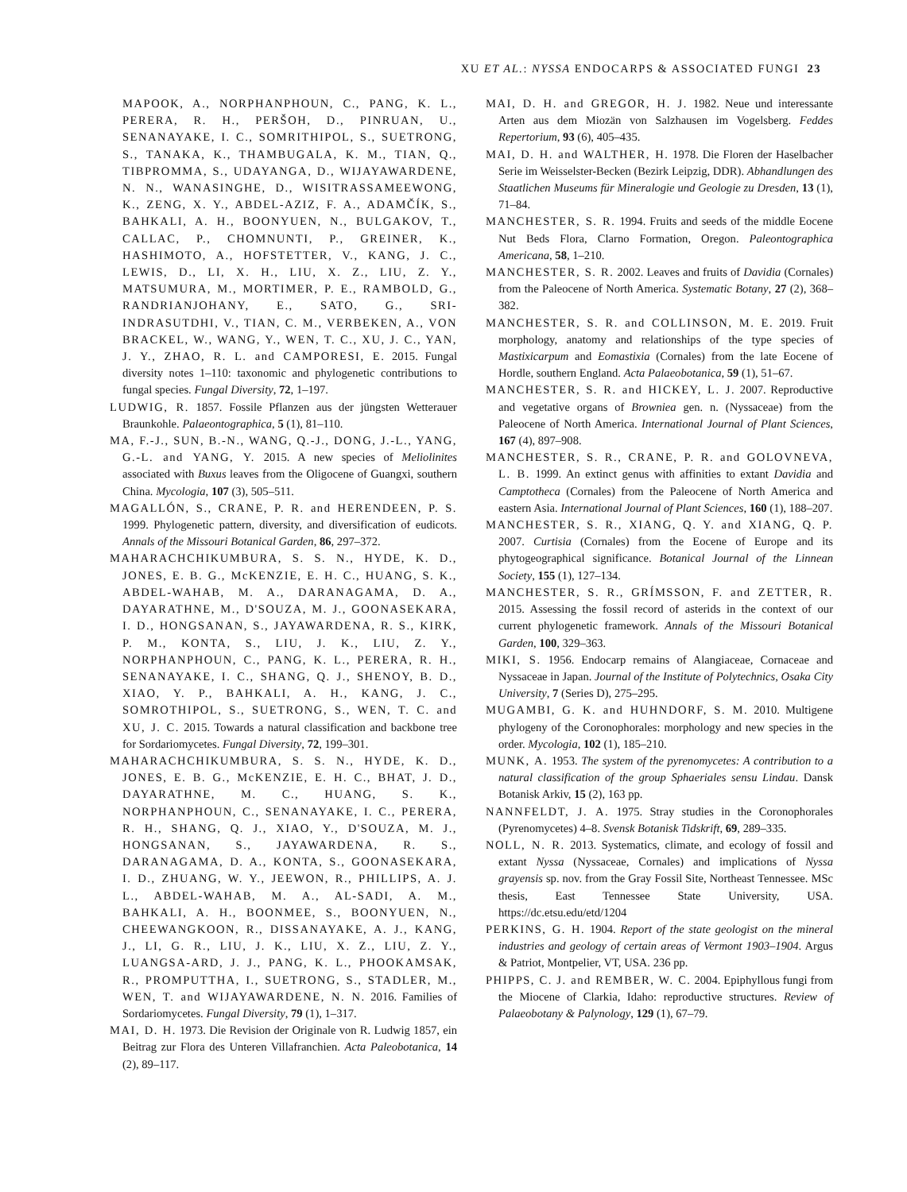XU ET AL.: NYSSA ENDOCARPS & ASSOCIATED FUNGI 23
MAPOOK, A., NORPHANPHOUN, C., PANG, K. L., PERERA, R. H., PERŠOH, D., PINRUAN, U., SENANAYAKE, I. C., SOMRITHIPOL, S., SUETRONG, S., TANAKA, K., THAMBUGALA, K. M., TIAN, Q., TIBPROMMA, S., UDAYANGA, D., WIJAYAWARDENE, N. N., WANASINGHE, D., WISITRASSAMEEWONG, K., ZENG, X. Y., ABDEL-AZIZ, F. A., ADAMČÍK, S., BAHKALI, A. H., BOONYUEN, N., BULGAKOV, T., CALLAC, P., CHOMNUNTI, P., GREINER, K., HASHIMOTO, A., HOFSTETTER, V., KANG, J. C., LEWIS, D., LI, X. H., LIU, X. Z., LIU, Z. Y., MATSUMURA, M., MORTIMER, P. E., RAMBOLD, G., RANDRIANJOHANY, E., SATO, G., SRI-INDRASUTDHI, V., TIAN, C. M., VERBEKEN, A., VON BRACKEL, W., WANG, Y., WEN, T. C., XU, J. C., YAN, J. Y., ZHAO, R. L. and CAMPORESI, E. 2015. Fungal diversity notes 1–110: taxonomic and phylogenetic contributions to fungal species. Fungal Diversity, 72, 1–197.
LUDWIG, R. 1857. Fossile Pflanzen aus der jüngsten Wetterauer Braunkohle. Palaeontographica, 5 (1), 81–110.
MA, F.-J., SUN, B.-N., WANG, Q.-J., DONG, J.-L., YANG, G.-L. and YANG, Y. 2015. A new species of Meliolinites associated with Buxus leaves from the Oligocene of Guangxi, southern China. Mycologia, 107 (3), 505–511.
MAGALLÓN, S., CRANE, P. R. and HERENDEEN, P. S. 1999. Phylogenetic pattern, diversity, and diversification of eudicots. Annals of the Missouri Botanical Garden, 86, 297–372.
MAHARACHCHIKUMBURA, S. S. N., HYDE, K. D., JONES, E. B. G., McKENZIE, E. H. C., HUANG, S. K., ABDEL-WAHAB, M. A., DARANAGAMA, D. A., DAYARATHNE, M., D'SOUZA, M. J., GOONASEKARA, I. D., HONGSANAN, S., JAYAWARDENA, R. S., KIRK, P. M., KONTA, S., LIU, J. K., LIU, Z. Y., NORPHANPHOUN, C., PANG, K. L., PERERA, R. H., SENANAYAKE, I. C., SHANG, Q. J., SHENOY, B. D., XIAO, Y. P., BAHKALI, A. H., KANG, J. C., SOMROTHIPOL, S., SUETRONG, S., WEN, T. C. and XU, J. C. 2015. Towards a natural classification and backbone tree for Sordariomycetes. Fungal Diversity, 72, 199–301.
MAHARACHCHIKUMBURA, S. S. N., HYDE, K. D., JONES, E. B. G., McKENZIE, E. H. C., BHAT, J. D., DAYARATHNE, M. C., HUANG, S. K., NORPHANPHOUN, C., SENANAYAKE, I. C., PERERA, R. H., SHANG, Q. J., XIAO, Y., D'SOUZA, M. J., HONGSANAN, S., JAYAWARDENA, R. S., DARANAGAMA, D. A., KONTA, S., GOONASEKARA, I. D., ZHUANG, W. Y., JEEWON, R., PHILLIPS, A. J. L., ABDEL-WAHAB, M. A., AL-SADI, A. M., BAHKALI, A. H., BOONMEE, S., BOONYUEN, N., CHEEWANGKOON, R., DISSANAYAKE, A. J., KANG, J., LI, G. R., LIU, J. K., LIU, X. Z., LIU, Z. Y., LUANGSA-ARD, J. J., PANG, K. L., PHOOKAMSAK, R., PROMPUTTHA, I., SUETRONG, S., STADLER, M., WEN, T. and WIJAYAWARDENE, N. N. 2016. Families of Sordariomycetes. Fungal Diversity, 79 (1), 1–317.
MAI, D. H. 1973. Die Revision der Originale von R. Ludwig 1857, ein Beitrag zur Flora des Unteren Villafranchien. Acta Paleobotanica, 14 (2), 89–117.
MAI, D. H. and GREGOR, H. J. 1982. Neue und interessante Arten aus dem Miozän von Salzhausen im Vogelsberg. Feddes Repertorium, 93 (6), 405–435.
MAI, D. H. and WALTHER, H. 1978. Die Floren der Haselbacher Serie im Weisselster-Becken (Bezirk Leipzig, DDR). Abhandlungen des Staatlichen Museums für Mineralogie und Geologie zu Dresden, 13 (1), 71–84.
MANCHESTER, S. R. 1994. Fruits and seeds of the middle Eocene Nut Beds Flora, Clarno Formation, Oregon. Paleontographica Americana, 58, 1–210.
MANCHESTER, S. R. 2002. Leaves and fruits of Davidia (Cornales) from the Paleocene of North America. Systematic Botany, 27 (2), 368–382.
MANCHESTER, S. R. and COLLINSON, M. E. 2019. Fruit morphology, anatomy and relationships of the type species of Mastixicarpum and Eomastixia (Cornales) from the late Eocene of Hordle, southern England. Acta Palaeobotanica, 59 (1), 51–67.
MANCHESTER, S. R. and HICKEY, L. J. 2007. Reproductive and vegetative organs of Browniea gen. n. (Nyssaceae) from the Paleocene of North America. International Journal of Plant Sciences, 167 (4), 897–908.
MANCHESTER, S. R., CRANE, P. R. and GOLOVNEVA, L. B. 1999. An extinct genus with affinities to extant Davidia and Camptotheca (Cornales) from the Paleocene of North America and eastern Asia. International Journal of Plant Sciences, 160 (1), 188–207.
MANCHESTER, S. R., XIANG, Q. Y. and XIANG, Q. P. 2007. Curtisia (Cornales) from the Eocene of Europe and its phytogeographical significance. Botanical Journal of the Linnean Society, 155 (1), 127–134.
MANCHESTER, S. R., GRÍMSSON, F. and ZETTER, R. 2015. Assessing the fossil record of asterids in the context of our current phylogenetic framework. Annals of the Missouri Botanical Garden, 100, 329–363.
MIKI, S. 1956. Endocarp remains of Alangiaceae, Cornaceae and Nyssaceae in Japan. Journal of the Institute of Polytechnics, Osaka City University, 7 (Series D), 275–295.
MUGAMBI, G. K. and HUHNDORF, S. M. 2010. Multigene phylogeny of the Coronophorales: morphology and new species in the order. Mycologia, 102 (1), 185–210.
MUNK, A. 1953. The system of the pyrenomycetes: A contribution to a natural classification of the group Sphaeriales sensu Lindau. Dansk Botanisk Arkiv, 15 (2), 163 pp.
NANNFELDT, J. A. 1975. Stray studies in the Coronophorales (Pyrenomycetes) 4–8. Svensk Botanisk Tidskrift, 69, 289–335.
NOLL, N. R. 2013. Systematics, climate, and ecology of fossil and extant Nyssa (Nyssaceae, Cornales) and implications of Nyssa grayensis sp. nov. from the Gray Fossil Site, Northeast Tennessee. MSc thesis, East Tennessee State University, USA. https://dc.etsu.edu/etd/1204
PERKINS, G. H. 1904. Report of the state geologist on the mineral industries and geology of certain areas of Vermont 1903–1904. Argus & Patriot, Montpelier, VT, USA. 236 pp.
PHIPPS, C. J. and REMBER, W. C. 2004. Epiphyllous fungi from the Miocene of Clarkia, Idaho: reproductive structures. Review of Palaeobotany & Palynology, 129 (1), 67–79.